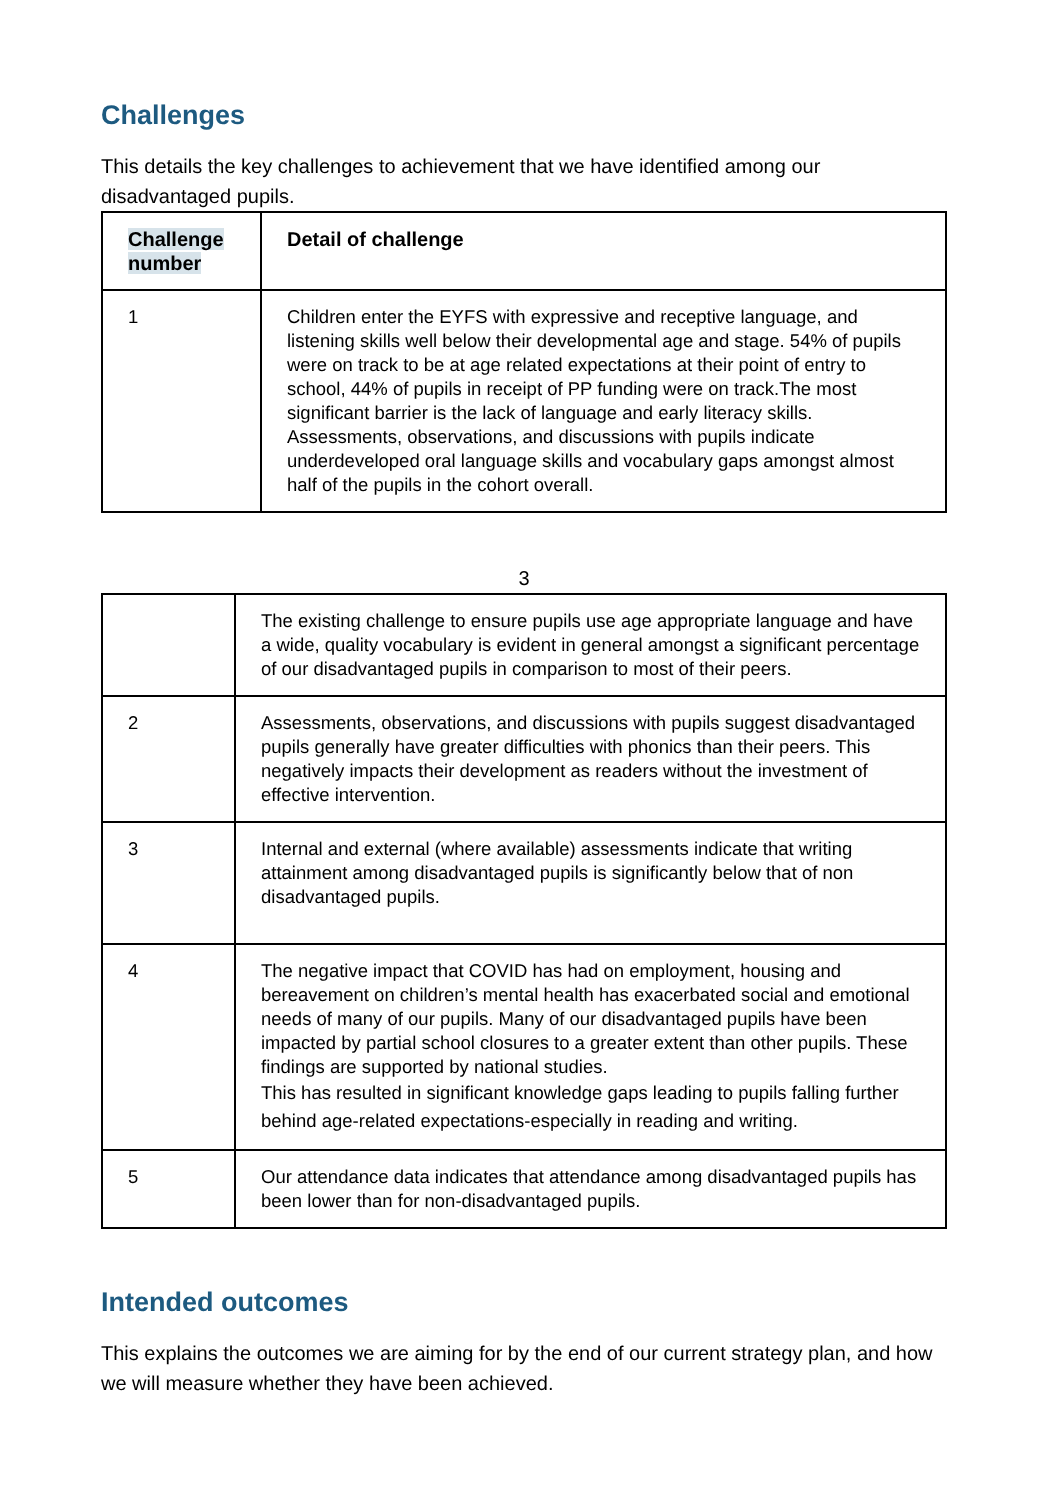Challenges
This details the key challenges to achievement that we have identified among our disadvantaged pupils.
| Challenge number | Detail of challenge |
| --- | --- |
| 1 | Children enter the EYFS with expressive and receptive language, and listening skills well below their developmental age and stage. 54% of pupils were on track to be at age related expectations at their point of entry to school, 44% of pupils in receipt of PP funding were on track.The most significant barrier is the lack of language and early literacy skills. Assessments, observations, and discussions with pupils indicate underdeveloped oral language skills and vocabulary gaps amongst almost half of the pupils in the cohort overall. |
3
| | The existing challenge to ensure pupils use age appropriate language and have a wide, quality vocabulary is evident in general amongst a significant percentage of our disadvantaged pupils in comparison to most of their peers. |
| 2 | Assessments, observations, and discussions with pupils suggest disadvantaged pupils generally have greater difficulties with phonics than their peers. This negatively impacts their development as readers without the investment of effective intervention. |
| 3 | Internal and external (where available) assessments indicate that writing attainment among disadvantaged pupils is significantly below that of non disadvantaged pupils. |
| 4 | The negative impact that COVID has had on employment, housing and bereavement on children’s mental health has exacerbated social and emotional needs of many of our pupils. Many of our disadvantaged pupils have been impacted by partial school closures to a greater extent than other pupils. These findings are supported by national studies. This has resulted in significant knowledge gaps leading to pupils falling further behind age-related expectations-especially in reading and writing. |
| 5 | Our attendance data indicates that attendance among disadvantaged pupils has been lower than for non-disadvantaged pupils. |
Intended outcomes
This explains the outcomes we are aiming for by the end of our current strategy plan, and how we will measure whether they have been achieved.